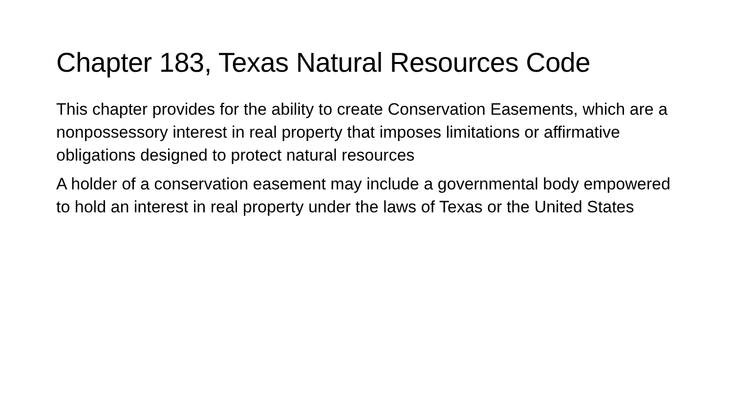Chapter 183, Texas Natural Resources Code
This chapter provides for the ability to create Conservation Easements, which are a nonpossessory interest in real property that imposes limitations or affirmative obligations designed to protect natural resources
A holder of a conservation easement may include a governmental body empowered to hold an interest in real property under the laws of Texas or the United States